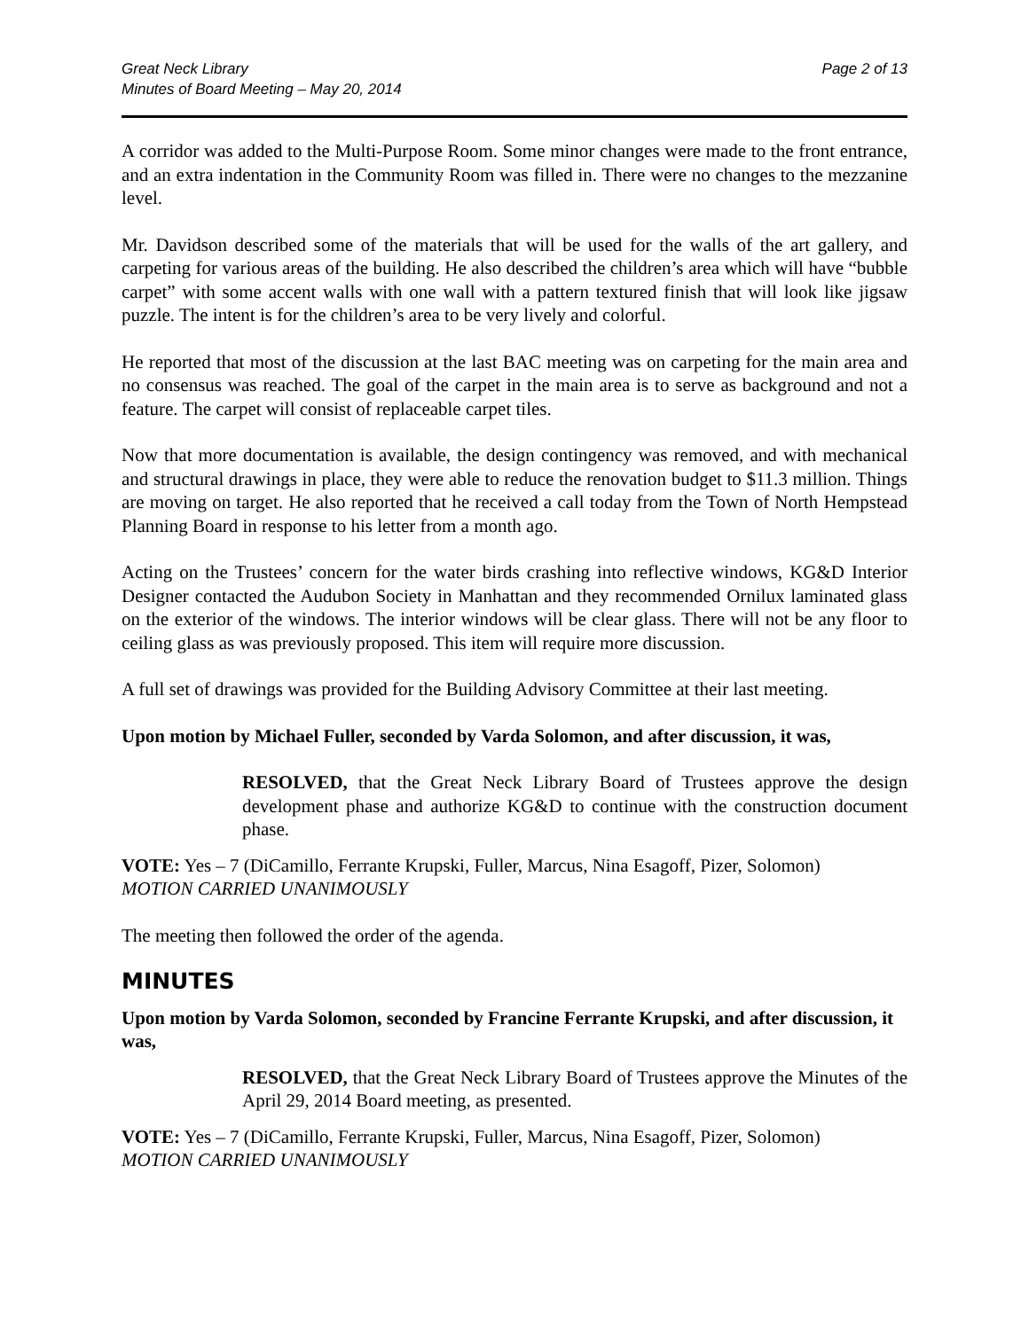Great Neck Library
Minutes of Board Meeting – May 20, 2014
Page 2 of 13
A corridor was added to the Multi-Purpose Room. Some minor changes were made to the front entrance, and an extra indentation in the Community Room was filled in. There were no changes to the mezzanine level.
Mr. Davidson described some of the materials that will be used for the walls of the art gallery, and carpeting for various areas of the building. He also described the children’s area which will have “bubble carpet” with some accent walls with one wall with a pattern textured finish that will look like jigsaw puzzle. The intent is for the children’s area to be very lively and colorful.
He reported that most of the discussion at the last BAC meeting was on carpeting for the main area and no consensus was reached. The goal of the carpet in the main area is to serve as background and not a feature. The carpet will consist of replaceable carpet tiles.
Now that more documentation is available, the design contingency was removed, and with mechanical and structural drawings in place, they were able to reduce the renovation budget to $11.3 million. Things are moving on target. He also reported that he received a call today from the Town of North Hempstead Planning Board in response to his letter from a month ago.
Acting on the Trustees’ concern for the water birds crashing into reflective windows, KG&D Interior Designer contacted the Audubon Society in Manhattan and they recommended Ornilux laminated glass on the exterior of the windows. The interior windows will be clear glass. There will not be any floor to ceiling glass as was previously proposed. This item will require more discussion.
A full set of drawings was provided for the Building Advisory Committee at their last meeting.
Upon motion by Michael Fuller, seconded by Varda Solomon, and after discussion, it was,
RESOLVED, that the Great Neck Library Board of Trustees approve the design development phase and authorize KG&D to continue with the construction document phase.
VOTE: Yes – 7 (DiCamillo, Ferrante Krupski, Fuller, Marcus, Nina Esagoff, Pizer, Solomon)
MOTION CARRIED UNANIMOUSLY
The meeting then followed the order of the agenda.
MINUTES
Upon motion by Varda Solomon, seconded by Francine Ferrante Krupski, and after discussion, it was,
RESOLVED, that the Great Neck Library Board of Trustees approve the Minutes of the April 29, 2014 Board meeting, as presented.
VOTE: Yes – 7 (DiCamillo, Ferrante Krupski, Fuller, Marcus, Nina Esagoff, Pizer, Solomon)
MOTION CARRIED UNANIMOUSLY